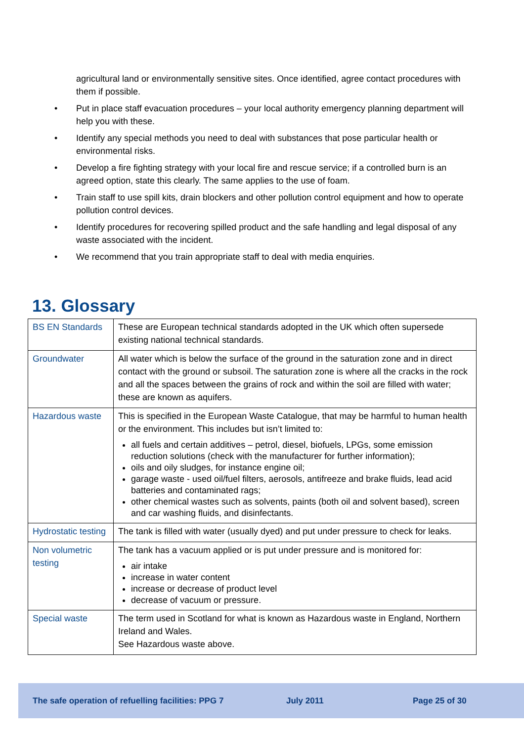agricultural land or environmentally sensitive sites. Once identified, agree contact procedures with them if possible.
• Put in place staff evacuation procedures – your local authority emergency planning department will help you with these.
• Identify any special methods you need to deal with substances that pose particular health or environmental risks.
• Develop a fire fighting strategy with your local fire and rescue service; if a controlled burn is an agreed option, state this clearly. The same applies to the use of foam.
• Train staff to use spill kits, drain blockers and other pollution control equipment and how to operate pollution control devices.
• Identify procedures for recovering spilled product and the safe handling and legal disposal of any waste associated with the incident.
• We recommend that you train appropriate staff to deal with media enquiries.
13. Glossary
| BS EN Standards | These are European technical standards adopted in the UK which often supersede existing national technical standards. |
| Groundwater | All water which is below the surface of the ground in the saturation zone and in direct contact with the ground or subsoil. The saturation zone is where all the cracks in the rock and all the spaces between the grains of rock and within the soil are filled with water; these are known as aquifers. |
| Hazardous waste | This is specified in the European Waste Catalogue, that may be harmful to human health or the environment. This includes but isn’t limited to: all fuels and certain additives – petrol, diesel, biofuels, LPGs, some emission reduction solutions (check with the manufacturer for further information); oils and oily sludges, for instance engine oil; garage waste - used oil/fuel filters, aerosols, antifreeze and brake fluids, lead acid batteries and contaminated rags; other chemical wastes such as solvents, paints (both oil and solvent based), screen and car washing fluids, and disinfectants. |
| Hydrostatic testing | The tank is filled with water (usually dyed) and put under pressure to check for leaks. |
| Non volumetric testing | The tank has a vacuum applied or is put under pressure and is monitored for: air intake increase in water content increase or decrease of product level decrease of vacuum or pressure. |
| Special waste | The term used in Scotland for what is known as Hazardous waste in England, Northern Ireland and Wales. See Hazardous waste above. |
The safe operation of refuelling facilities: PPG 7 July 2011 Page 25 of 30